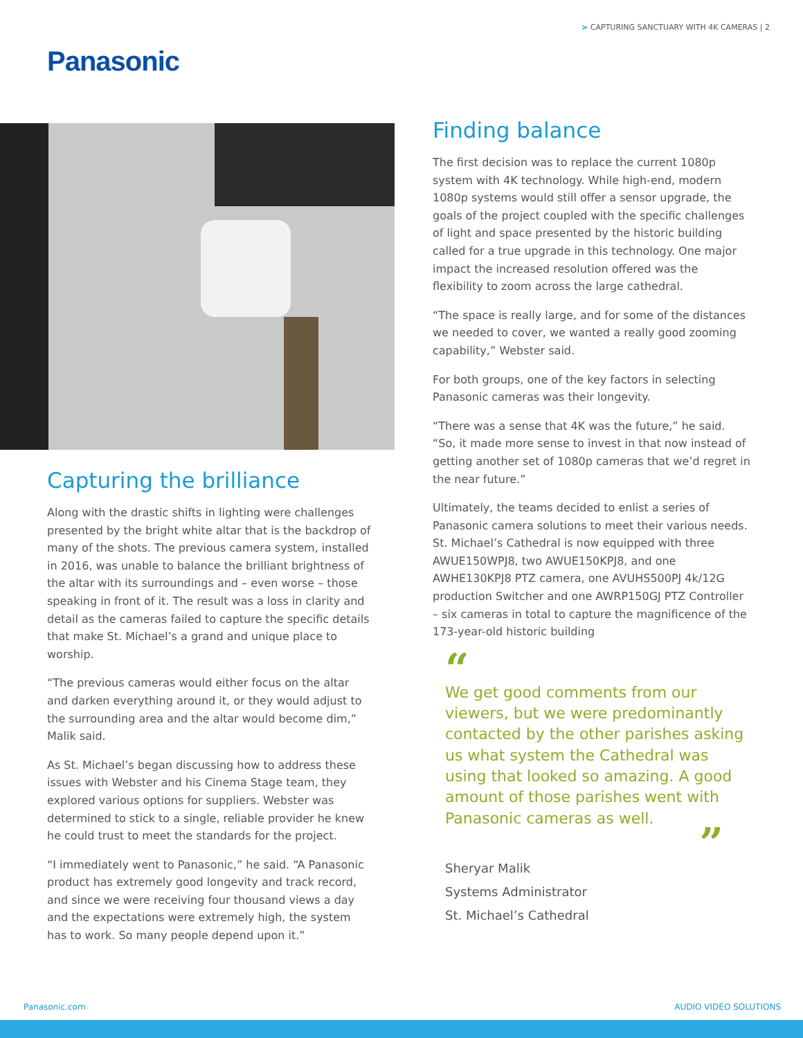> CAPTURING SANCTUARY WITH 4K CAMERAS | 2
Panasonic
Capturing the brilliance
Along with the drastic shifts in lighting were challenges presented by the bright white altar that is the backdrop of many of the shots. The previous camera system, installed in 2016, was unable to balance the brilliant brightness of the altar with its surroundings and – even worse – those speaking in front of it. The result was a loss in clarity and detail as the cameras failed to capture the specific details that make St. Michael’s a grand and unique place to worship.
“The previous cameras would either focus on the altar and darken everything around it, or they would adjust to the surrounding area and the altar would become dim,” Malik said.
As St. Michael’s began discussing how to address these issues with Webster and his Cinema Stage team, they explored various options for suppliers. Webster was determined to stick to a single, reliable provider he knew he could trust to meet the standards for the project.
“I immediately went to Panasonic,” he said. “A Panasonic product has extremely good longevity and track record, and since we were receiving four thousand views a day and the expectations were extremely high, the system has to work. So many people depend upon it.”
Finding balance
The first decision was to replace the current 1080p system with 4K technology. While high-end, modern 1080p systems would still offer a sensor upgrade, the goals of the project coupled with the specific challenges of light and space presented by the historic building called for a true upgrade in this technology. One major impact the increased resolution offered was the flexibility to zoom across the large cathedral.
“The space is really large, and for some of the distances we needed to cover, we wanted a really good zooming capability,” Webster said.
For both groups, one of the key factors in selecting Panasonic cameras was their longevity.
“There was a sense that 4K was the future,” he said. “So, it made more sense to invest in that now instead of getting another set of 1080p cameras that we’d regret in the near future.”
Ultimately, the teams decided to enlist a series of Panasonic camera solutions to meet their various needs. St. Michael’s Cathedral is now equipped with three AWUE150WPJ8, two AWUE150KPJ8, and one AWHE130KPJ8 PTZ camera, one AVUHS500PJ 4k/12G production Switcher and one AWRP150GJ PTZ Controller – six cameras in total to capture the magnificence of the 173-year-old historic building
“
We get good comments from our viewers, but we were predominantly contacted by the other parishes asking us what system the Cathedral was using that looked so amazing. A good amount of those parishes went with Panasonic cameras as well.
”
Sheryar Malik
Systems Administrator
St. Michael’s Cathedral
Panasonic.com AUDIO VIDEO SOLUTIONS